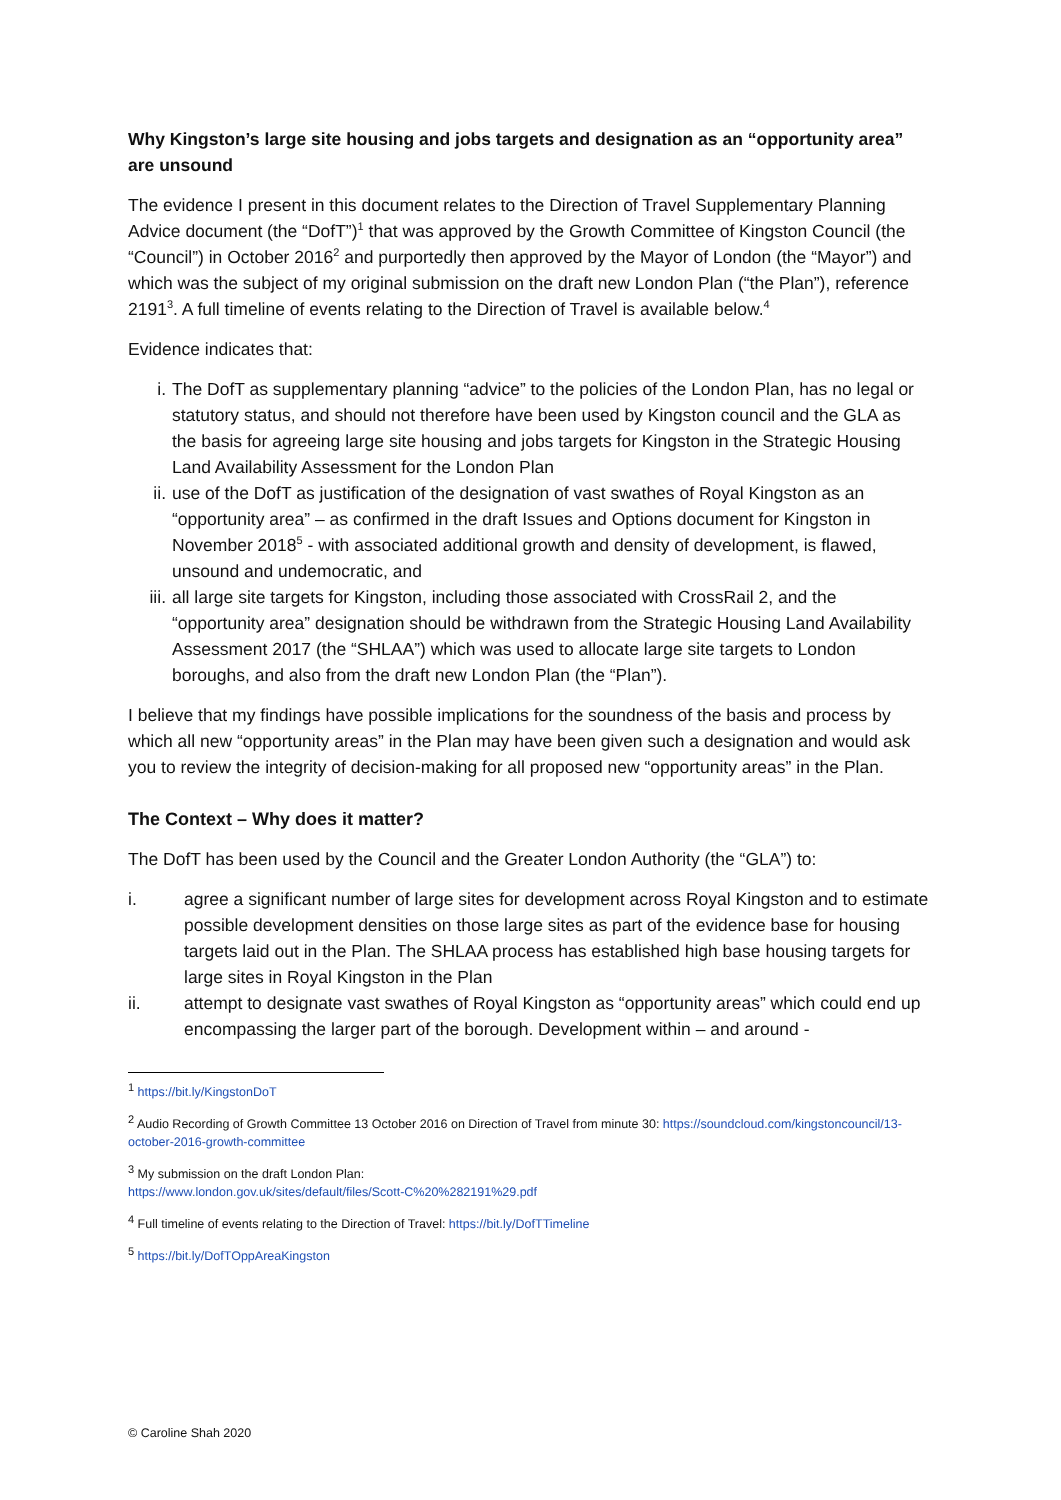Why Kingston’s large site housing and jobs targets and designation as an “opportunity area” are unsound
The evidence I present in this document relates to the Direction of Travel Supplementary Planning Advice document (the “DofT”)<sup>1</sup> that was approved by the Growth Committee of Kingston Council (the “Council”) in October 2016<sup>2</sup> and purportedly then approved by the Mayor of London (the “Mayor”) and which was the subject of my original submission on the draft new London Plan (“the Plan”), reference 2191<sup>3</sup>. A full timeline of events relating to the Direction of Travel is available below.<sup>4</sup>
Evidence indicates that:
i. The DofT as supplementary planning “advice” to the policies of the London Plan, has no legal or statutory status, and should not therefore have been used by Kingston council and the GLA as the basis for agreeing large site housing and jobs targets for Kingston in the Strategic Housing Land Availability Assessment for the London Plan
ii. use of the DofT as justification of the designation of vast swathes of Royal Kingston as an “opportunity area” – as confirmed in the draft Issues and Options document for Kingston in November 2018<sup>5</sup> - with associated additional growth and density of development, is flawed, unsound and undemocratic, and
iii. all large site targets for Kingston, including those associated with CrossRail 2, and the “opportunity area” designation should be withdrawn from the Strategic Housing Land Availability Assessment 2017 (the “SHLAA”) which was used to allocate large site targets to London boroughs, and also from the draft new London Plan (the “Plan”).
I believe that my findings have possible implications for the soundness of the basis and process by which all new “opportunity areas” in the Plan may have been given such a designation and would ask you to review the integrity of decision-making for all proposed new “opportunity areas” in the Plan.
The Context – Why does it matter?
The DofT has been used by the Council and the Greater London Authority (the “GLA”) to:
i. agree a significant number of large sites for development across Royal Kingston and to estimate possible development densities on those large sites as part of the evidence base for housing targets laid out in the Plan. The SHLAA process has established high base housing targets for large sites in Royal Kingston in the Plan
ii. attempt to designate vast swathes of Royal Kingston as “opportunity areas” which could end up encompassing the larger part of the borough. Development within – and around -
<sup>1</sup> https://bit.ly/KingstonDoT
<sup>2</sup> Audio Recording of Growth Committee 13 October 2016 on Direction of Travel from minute 30: https://soundcloud.com/kingstoncouncil/13-october-2016-growth-committee
<sup>3</sup> My submission on the draft London Plan:
https://www.london.gov.uk/sites/default/files/Scott-C%20%282191%29.pdf
<sup>4</sup> Full timeline of events relating to the Direction of Travel: https://bit.ly/DofTTimeline
<sup>5</sup> https://bit.ly/DofTOppAreaKingston
© Caroline Shah 2020